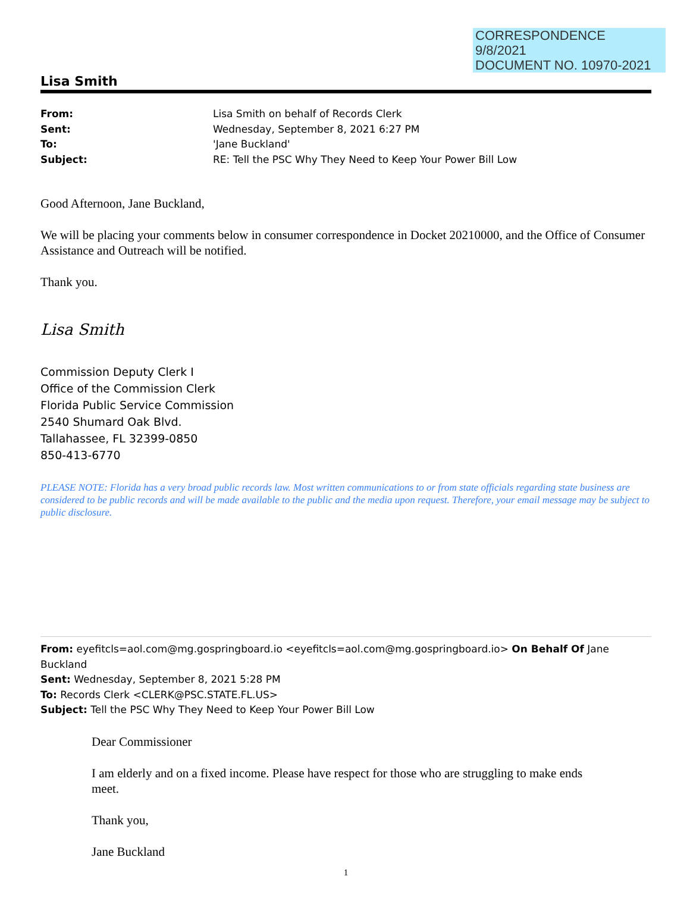CORRESPONDENCE
9/8/2021
DOCUMENT NO. 10970-2021
Lisa Smith
From: Lisa Smith on behalf of Records Clerk
Sent: Wednesday, September 8, 2021 6:27 PM
To: 'Jane Buckland'
Subject: RE: Tell the PSC Why They Need to Keep Your Power Bill Low
Good Afternoon, Jane Buckland,
We will be placing your comments below in consumer correspondence in Docket 20210000, and the Office of Consumer Assistance and Outreach will be notified.
Thank you.
Lisa Smith
Commission Deputy Clerk I
Office of the Commission Clerk
Florida Public Service Commission
2540 Shumard Oak Blvd.
Tallahassee, FL 32399-0850
850-413-6770
PLEASE NOTE: Florida has a very broad public records law. Most written communications to or from state officials regarding state business are considered to be public records and will be made available to the public and the media upon request. Therefore, your email message may be subject to public disclosure.
From: eyefitcls=aol.com@mg.gospringboard.io <eyefitcls=aol.com@mg.gospringboard.io> On Behalf Of Jane Buckland
Sent: Wednesday, September 8, 2021 5:28 PM
To: Records Clerk <CLERK@PSC.STATE.FL.US>
Subject: Tell the PSC Why They Need to Keep Your Power Bill Low
Dear Commissioner
I am elderly and on a fixed income. Please have respect for those who are struggling to make ends meet.
Thank you,
Jane Buckland
1